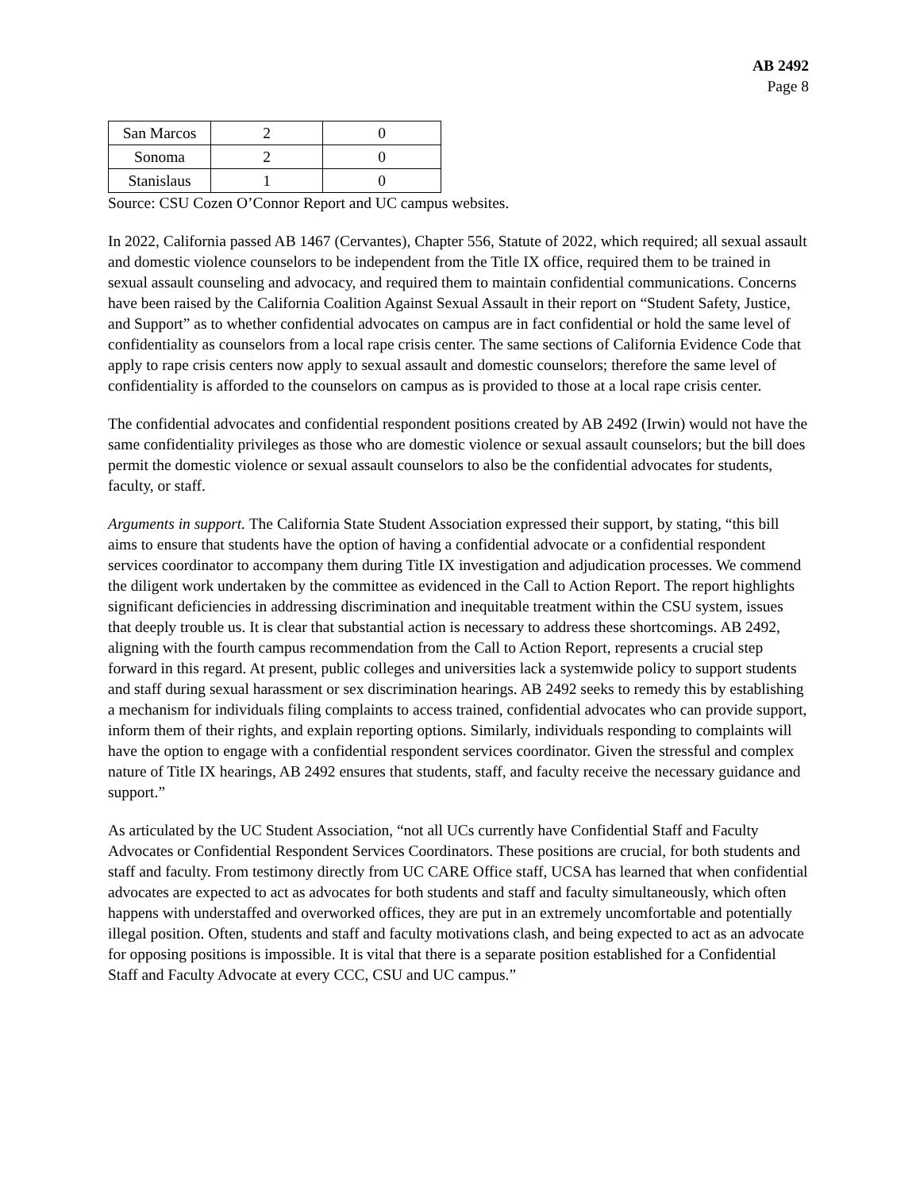AB 2492
Page 8
| San Marcos | 2 | 0 |
| Sonoma | 2 | 0 |
| Stanislaus | 1 | 0 |
Source: CSU Cozen O’Connor Report and UC campus websites.
In 2022, California passed AB 1467 (Cervantes), Chapter 556, Statute of 2022, which required; all sexual assault and domestic violence counselors to be independent from the Title IX office, required them to be trained in sexual assault counseling and advocacy, and required them to maintain confidential communications. Concerns have been raised by the California Coalition Against Sexual Assault in their report on “Student Safety, Justice, and Support” as to whether confidential advocates on campus are in fact confidential or hold the same level of confidentiality as counselors from a local rape crisis center. The same sections of California Evidence Code that apply to rape crisis centers now apply to sexual assault and domestic counselors; therefore the same level of confidentiality is afforded to the counselors on campus as is provided to those at a local rape crisis center.
The confidential advocates and confidential respondent positions created by AB 2492 (Irwin) would not have the same confidentiality privileges as those who are domestic violence or sexual assault counselors; but the bill does permit the domestic violence or sexual assault counselors to also be the confidential advocates for students, faculty, or staff.
Arguments in support. The California State Student Association expressed their support, by stating, “this bill aims to ensure that students have the option of having a confidential advocate or a confidential respondent services coordinator to accompany them during Title IX investigation and adjudication processes. We commend the diligent work undertaken by the committee as evidenced in the Call to Action Report. The report highlights significant deficiencies in addressing discrimination and inequitable treatment within the CSU system, issues that deeply trouble us. It is clear that substantial action is necessary to address these shortcomings. AB 2492, aligning with the fourth campus recommendation from the Call to Action Report, represents a crucial step forward in this regard. At present, public colleges and universities lack a systemwide policy to support students and staff during sexual harassment or sex discrimination hearings. AB 2492 seeks to remedy this by establishing a mechanism for individuals filing complaints to access trained, confidential advocates who can provide support, inform them of their rights, and explain reporting options. Similarly, individuals responding to complaints will have the option to engage with a confidential respondent services coordinator. Given the stressful and complex nature of Title IX hearings, AB 2492 ensures that students, staff, and faculty receive the necessary guidance and support.”
As articulated by the UC Student Association, “not all UCs currently have Confidential Staff and Faculty Advocates or Confidential Respondent Services Coordinators. These positions are crucial, for both students and staff and faculty. From testimony directly from UC CARE Office staff, UCSA has learned that when confidential advocates are expected to act as advocates for both students and staff and faculty simultaneously, which often happens with understaffed and overworked offices, they are put in an extremely uncomfortable and potentially illegal position. Often, students and staff and faculty motivations clash, and being expected to act as an advocate for opposing positions is impossible. It is vital that there is a separate position established for a Confidential Staff and Faculty Advocate at every CCC, CSU and UC campus.”